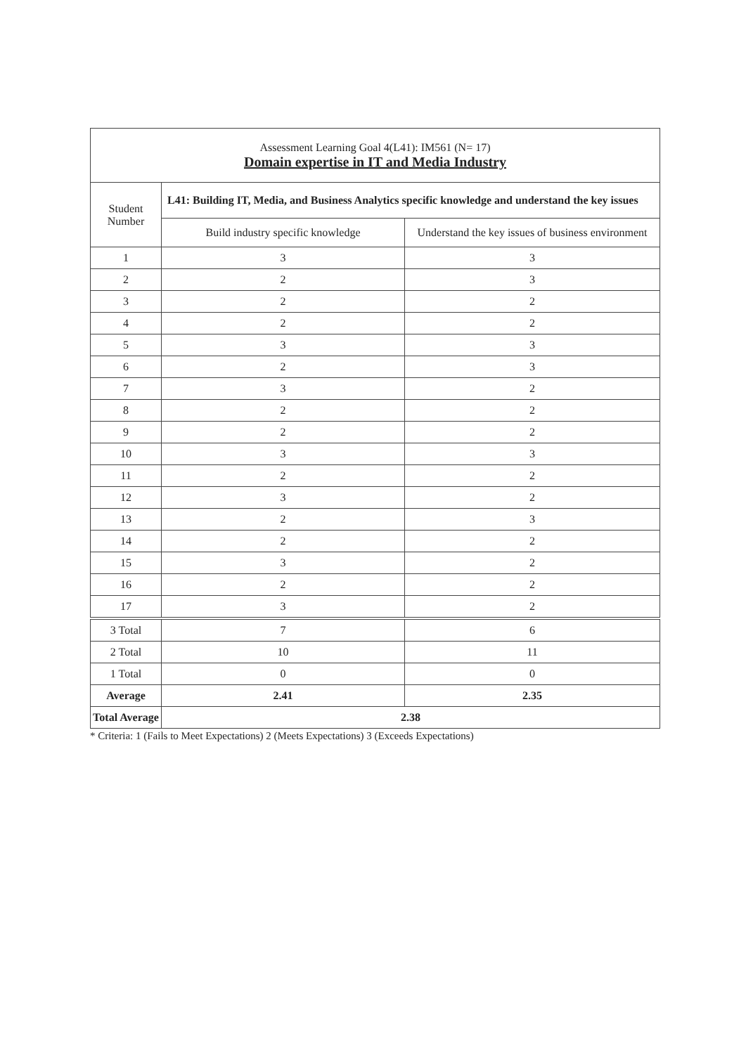| Assessment Learning Goal 4(L41): IM561 (N= 17) Domain expertise in IT and Media Industry | | |
| Student Number | L41: Building IT, Media, and Business Analytics specific knowledge and understand the key issues | |
| | Build industry specific knowledge | Understand the key issues of business environment |
| 1 | 3 | 3 |
| 2 | 2 | 3 |
| 3 | 2 | 2 |
| 4 | 2 | 2 |
| 5 | 3 | 3 |
| 6 | 2 | 3 |
| 7 | 3 | 2 |
| 8 | 2 | 2 |
| 9 | 2 | 2 |
| 10 | 3 | 3 |
| 11 | 2 | 2 |
| 12 | 3 | 2 |
| 13 | 2 | 3 |
| 14 | 2 | 2 |
| 15 | 3 | 2 |
| 16 | 2 | 2 |
| 17 | 3 | 2 |
| 3 Total | 7 | 6 |
| 2 Total | 10 | 11 |
| 1 Total | 0 | 0 |
| Average | 2.41 | 2.35 |
| Total Average | 2.38 | |
* Criteria: 1 (Fails to Meet Expectations) 2 (Meets Expectations) 3 (Exceeds Expectations)